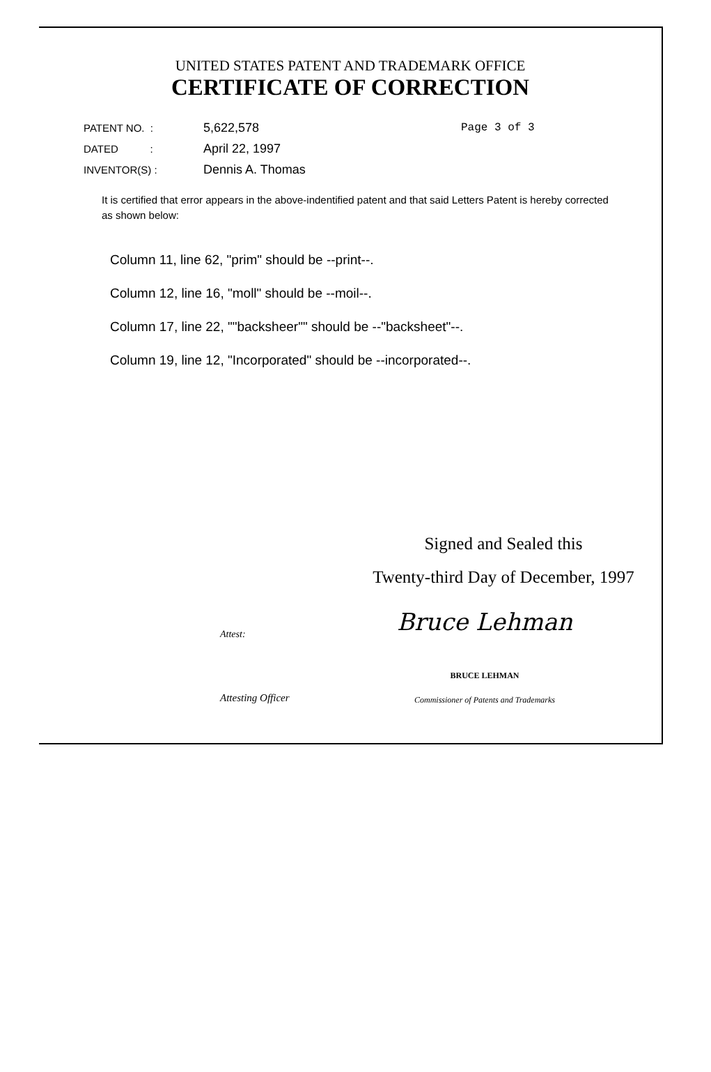UNITED STATES PATENT AND TRADEMARK OFFICE
CERTIFICATE OF CORRECTION
PATENT NO. : 5,622,578 Page 3 of 3
DATED : April 22, 1997
INVENTOR(S) : Dennis A. Thomas
It is certified that error appears in the above-indentified patent and that said Letters Patent is hereby corrected as shown below:
Column 11, line 62, "prim" should be --print--.
Column 12, line 16, "moll" should be --moil--.
Column 17, line 22, ""backsheer"" should be --"backsheet"--.
Column 19, line 12, "Incorporated" should be --incorporated--.
Signed and Sealed this
Twenty-third Day of December, 1997
Attest:
Attesting Officer
Bruce Lehman
BRUCE LEHMAN
Commissioner of Patents and Trademarks